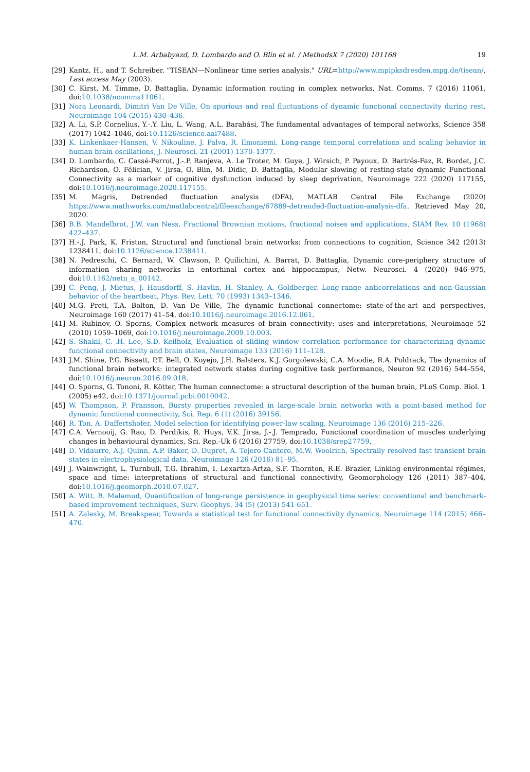L.M. Arbabyazd, D. Lombardo and O. Blin et al. / MethodsX 7 (2020) 101168 19
[29] Kantz, H., and T. Schreiber. "TISEAN—Nonlinear time series analysis." URL=http://www.mpipksdresden.mpg.de/tisean/, Last access May (2003).
[30] C. Kirst, M. Timme, D. Battaglia, Dynamic information routing in complex networks, Nat. Comms. 7 (2016) 11061, doi:10.1038/ncomms11061.
[31] Nora Leonardi, Dimitri Van De Ville, On spurious and real fluctuations of dynamic functional connectivity during rest, Neuroimage 104 (2015) 430–436.
[32] A. Li, S.P. Cornelius, Y.-.Y. Liu, L. Wang, A.L. Barabási, The fundamental advantages of temporal networks, Science 358 (2017) 1042–1046, doi:10.1126/science.aai7488.
[33] K. Linkenkaer-Hansen, V. Nikouline, J. Palva, R. Ilmoniemi, Long-range temporal correlations and scaling behavior in human brain oscillations, J. Neurosci. 21 (2001) 1370–1377.
[34] D. Lombardo, C. Cassé-Perrot, J.-.P. Ranjeva, A. Le Troter, M. Guye, J. Wirsich, P. Payoux, D. Bartrés-Faz, R. Bordet, J.C. Richardson, O. Félician, V. Jirsa, O. Blin, M. Didic, D. Battaglia, Modular slowing of resting-state dynamic Functional Connectivity as a marker of cognitive dysfunction induced by sleep deprivation, Neuroimage 222 (2020) 117155, doi:10.1016/j.neuroimage.2020.117155.
[35] M. Magris, Detrended fluctuation analysis (DFA), MATLAB Central File Exchange (2020) https://www.mathworks.com/matlabcentral/fileexchange/67889-detrended-fluctuation-analysis-dfa. Retrieved May 20, 2020.
[36] B.B. Mandelbrot, J.W. van Ness, Fractional Brownian motions, fractional noises and applications, SIAM Rev. 10 (1968) 422–437.
[37] H.-.J. Park, K. Friston, Structural and functional brain networks: from connections to cognition, Science 342 (2013) 1238411, doi:10.1126/science.1238411.
[38] N. Pedreschi, C. Bernard, W. Clawson, P. Quilichini, A. Barrat, D. Battaglia, Dynamic core-periphery structure of information sharing networks in entorhinal cortex and hippocampus, Netw. Neurosci. 4 (2020) 946–975, doi:10.1162/netn_a_00142.
[39] C. Peng, J. Mietus, J. Hausdorff, S. Havlin, H. Stanley, A. Goldberger, Long-range anticorrelations and non-Gaussian behavior of the heartbeat, Phys. Rev. Lett. 70 (1993) 1343–1346.
[40] M.G. Preti, T.A. Bolton, D. Van De Ville, The dynamic functional connectome: state-of-the-art and perspectives, Neuroimage 160 (2017) 41–54, doi:10.1016/j.neuroimage.2016.12.061.
[41] M. Rubinov, O. Sporns, Complex network measures of brain connectivity: uses and interpretations, Neuroimage 52 (2010) 1059–1069, doi:10.1016/j.neuroimage.2009.10.003.
[42] S. Shakil, C.-.H. Lee, S.D. Keilholz, Evaluation of sliding window correlation performance for characterizing dynamic functional connectivity and brain states, Neuroimage 133 (2016) 111–128.
[43] J.M. Shine, P.G. Bissett, P.T. Bell, O. Koyejo, J.H. Balsters, K.J. Gorgolewski, C.A. Moodie, R.A. Poldrack, The dynamics of functional brain networks: integrated network states during cognitive task performance, Neuron 92 (2016) 544–554, doi:10.1016/j.neuron.2016.09.018.
[44] O. Sporns, G. Tononi, R. Kötter, The human connectome: a structural description of the human brain, PLoS Comp. Biol. 1 (2005) e42, doi:10.1371/journal.pcbi.0010042.
[45] W. Thompson, P. Fransson, Bursty properties revealed in large-scale brain networks with a point-based method for dynamic functional connectivity, Sci. Rep. 6 (1) (2016) 39156.
[46] R. Ton, A. Daffertshofer, Model selection for identifying power-law scaling, Neuroimage 136 (2016) 215–226.
[47] C.A. Vernooij, G. Rao, D. Perdikis, R. Huys, V.K. Jirsa, J.-.J. Temprado, Functional coordination of muscles underlying changes in behavioural dynamics, Sci. Rep.-Uk 6 (2016) 27759, doi:10.1038/srep27759.
[48] D. Vidaurre, A.J. Quinn, A.P. Baker, D. Dupret, A. Tejero-Cantero, M.W. Woolrich, Spectrally resolved fast transient brain states in electrophysiological data, Neuroimage 126 (2016) 81–95.
[49] J. Wainwright, L. Turnbull, T.G. Ibrahim, I. Lexartza-Artza, S.F. Thornton, R.E. Brazier, Linking environmental régimes, space and time: interpretations of structural and functional connectivity, Geomorphology 126 (2011) 387–404, doi:10.1016/j.geomorph.2010.07.027.
[50] A. Witt, B. Malamud, Quantification of long-range persistence in geophysical time series: conventional and benchmark-based improvement techniques, Surv. Geophys. 34 (5) (2013) 541 651.
[51] A. Zalesky, M. Breakspear, Towards a statistical test for functional connectivity dynamics, Neuroimage 114 (2015) 466–470.